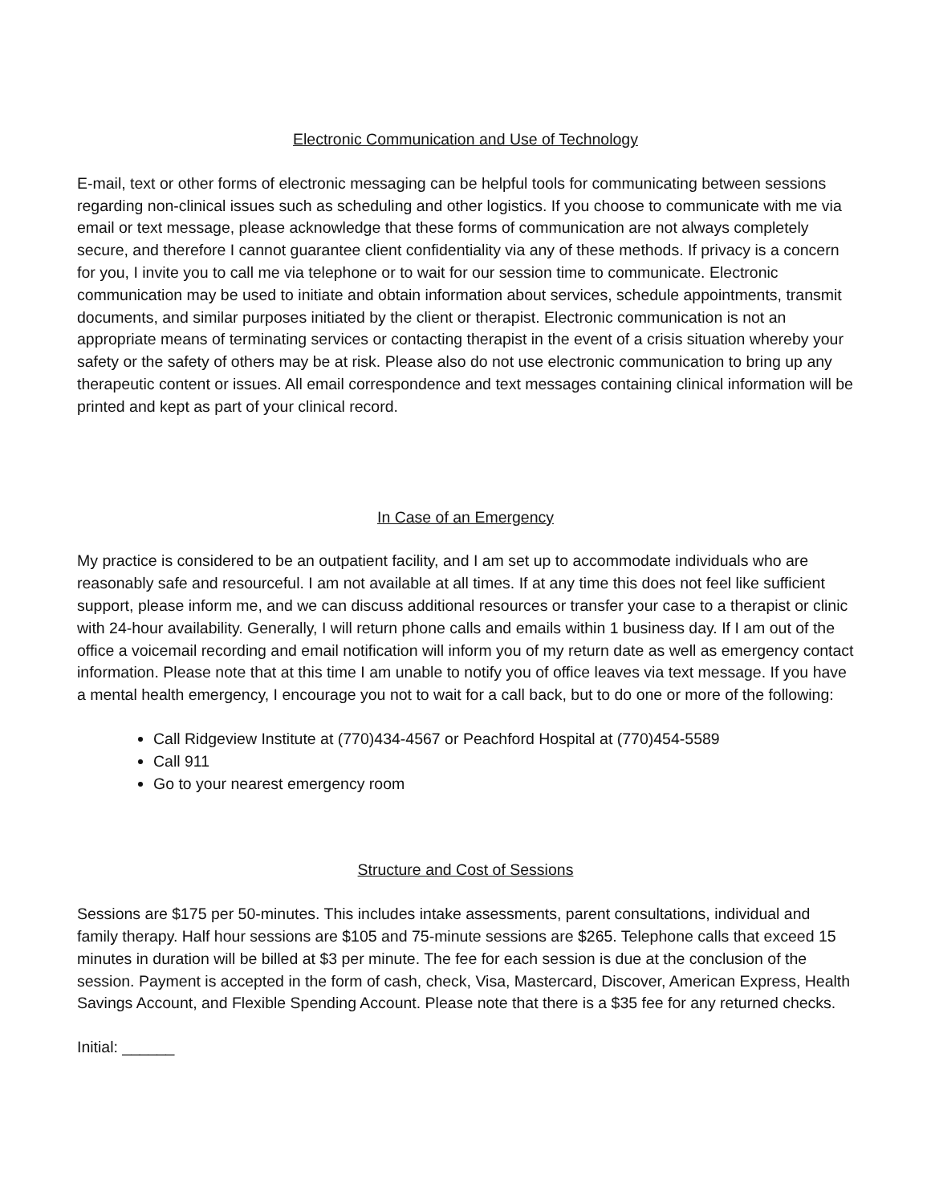Electronic Communication and Use of Technology
E-mail, text or other forms of electronic messaging can be helpful tools for communicating between sessions regarding non-clinical issues such as scheduling and other logistics. If you choose to communicate with me via email or text message, please acknowledge that these forms of communication are not always completely secure, and therefore I cannot guarantee client confidentiality via any of these methods. If privacy is a concern for you, I invite you to call me via telephone or to wait for our session time to communicate. Electronic communication may be used to initiate and obtain information about services, schedule appointments, transmit documents, and similar purposes initiated by the client or therapist. Electronic communication is not an appropriate means of terminating services or contacting therapist in the event of a crisis situation whereby your safety or the safety of others may be at risk. Please also do not use electronic communication to bring up any therapeutic content or issues. All email correspondence and text messages containing clinical information will be printed and kept as part of your clinical record.
In Case of an Emergency
My practice is considered to be an outpatient facility, and I am set up to accommodate individuals who are reasonably safe and resourceful. I am not available at all times. If at any time this does not feel like sufficient support, please inform me, and we can discuss additional resources or transfer your case to a therapist or clinic with 24-hour availability. Generally, I will return phone calls and emails within 1 business day. If I am out of the office a voicemail recording and email notification will inform you of my return date as well as emergency contact information. Please note that at this time I am unable to notify you of office leaves via text message. If you have a mental health emergency, I encourage you not to wait for a call back, but to do one or more of the following:
Call Ridgeview Institute at (770)434-4567 or Peachford Hospital at (770)454-5589
Call 911
Go to your nearest emergency room
Structure and Cost of Sessions
Sessions are $175 per 50-minutes. This includes intake assessments, parent consultations, individual and family therapy. Half hour sessions are $105 and 75-minute sessions are $265. Telephone calls that exceed 15 minutes in duration will be billed at $3 per minute. The fee for each session is due at the conclusion of the session. Payment is accepted in the form of cash, check, Visa, Mastercard, Discover, American Express, Health Savings Account, and Flexible Spending Account. Please note that there is a $35 fee for any returned checks.
Initial: ______